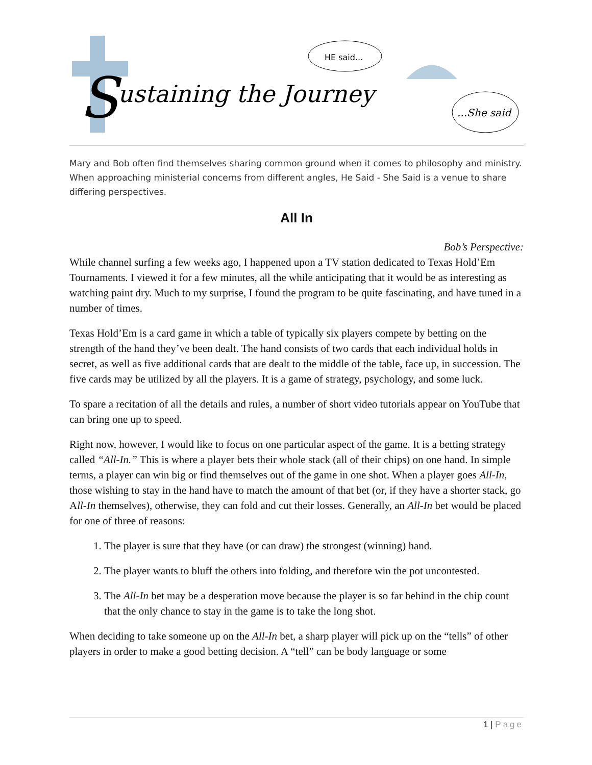S
ustaining the Journey
HE said...
...She said
Mary and Bob often find themselves sharing common ground when it comes to philosophy and ministry. When approaching ministerial concerns from different angles, He Said - She Said is a venue to share differing perspectives.
All In
Bob’s Perspective:
While channel surfing a few weeks ago, I happened upon a TV station dedicated to Texas Hold’Em Tournaments. I viewed it for a few minutes, all the while anticipating that it would be as interesting as watching paint dry. Much to my surprise, I found the program to be quite fascinating, and have tuned in a number of times.
Texas Hold’Em is a card game in which a table of typically six players compete by betting on the strength of the hand they’ve been dealt. The hand consists of two cards that each individual holds in secret, as well as five additional cards that are dealt to the middle of the table, face up, in succession. The five cards may be utilized by all the players. It is a game of strategy, psychology, and some luck.
To spare a recitation of all the details and rules, a number of short video tutorials appear on YouTube that can bring one up to speed.
Right now, however, I would like to focus on one particular aspect of the game. It is a betting strategy called “All-In.” This is where a player bets their whole stack (all of their chips) on one hand. In simple terms, a player can win big or find themselves out of the game in one shot. When a player goes All-In, those wishing to stay in the hand have to match the amount of that bet (or, if they have a shorter stack, go All-In themselves), otherwise, they can fold and cut their losses. Generally, an All-In bet would be placed for one of three of reasons:
1. The player is sure that they have (or can draw) the strongest (winning) hand.
2. The player wants to bluff the others into folding, and therefore win the pot uncontested.
3. The All-In bet may be a desperation move because the player is so far behind in the chip count that the only chance to stay in the game is to take the long shot.
When deciding to take someone up on the All-In bet, a sharp player will pick up on the “tells” of other players in order to make a good betting decision. A “tell” can be body language or some
1 | Page